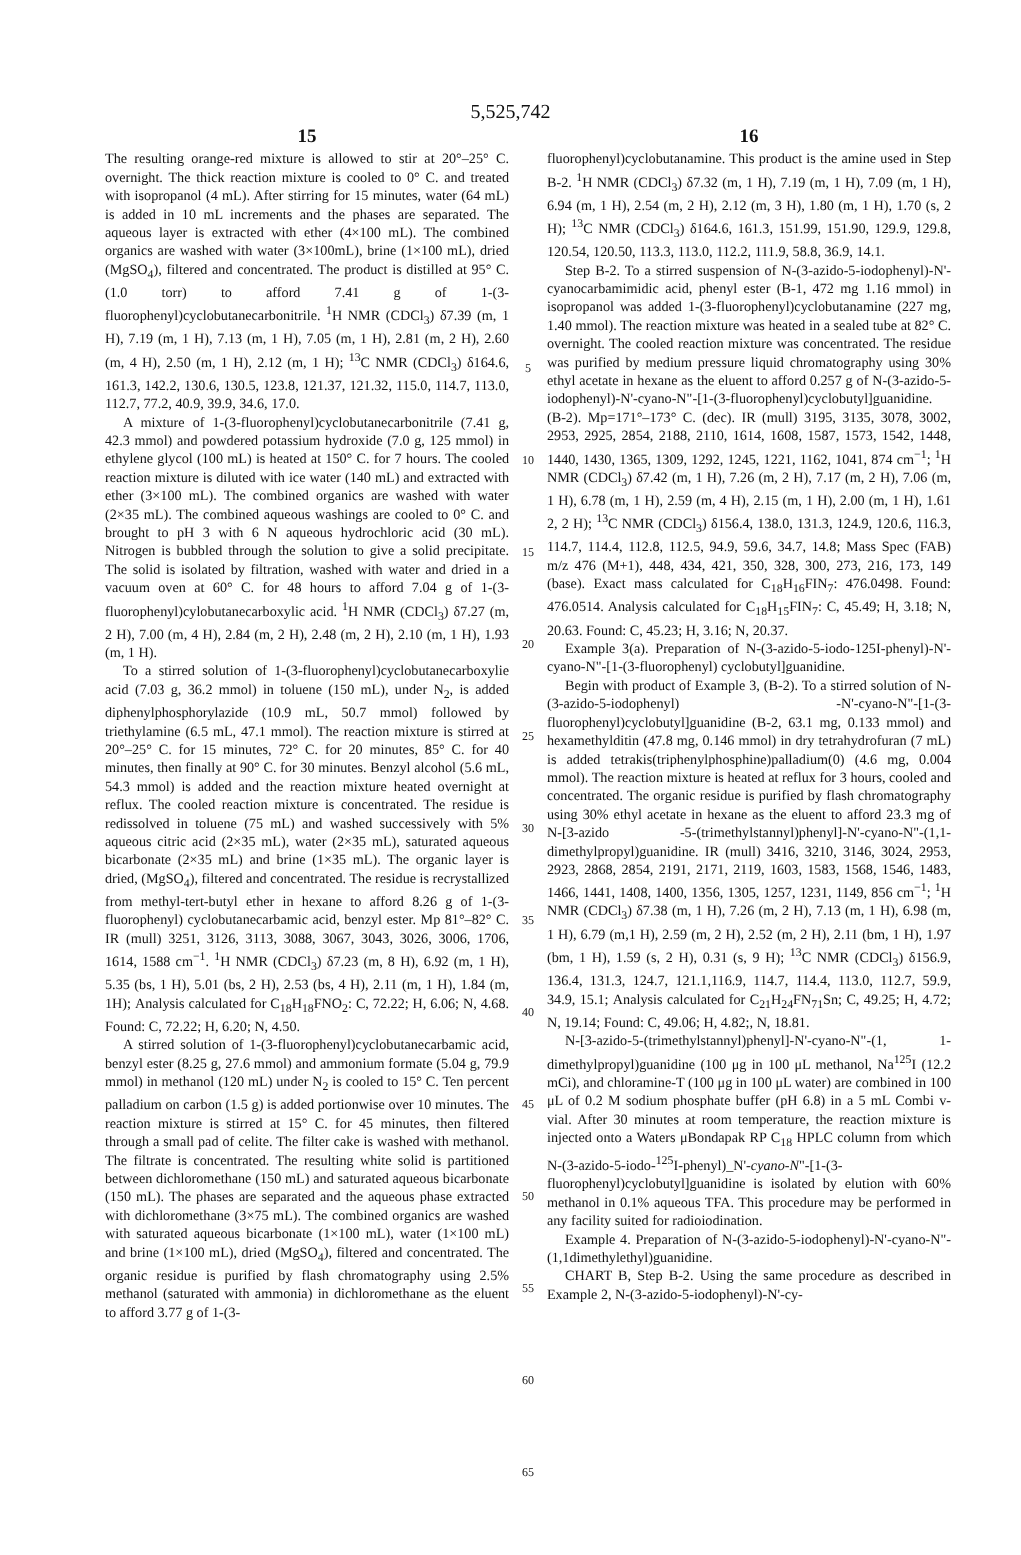5,525,742
15
The resulting orange-red mixture is allowed to stir at 20°–25° C. overnight. The thick reaction mixture is cooled to 0° C. and treated with isopropanol (4 mL). After stirring for 15 minutes, water (64 mL) is added in 10 mL increments and the phases are separated. The aqueous layer is extracted with ether (4×100 mL). The combined organics are washed with water (3×100mL), brine (1×100 mL), dried (MgSO<sub>4</sub>), filtered and concentrated. The product is distilled at 95° C. (1.0 torr) to afford 7.41 g of 1-(3-fluorophenyl)cyclobutanecarbonitrile. <sup>1</sup>H NMR (CDCl<sub>3</sub>) δ7.39 (m, 1 H), 7.19 (m, 1 H), 7.13 (m, 1 H), 7.05 (m, 1 H), 2.81 (m, 2 H), 2.60 (m, 4 H), 2.50 (m, 1 H), 2.12 (m, 1 H); <sup>13</sup>C NMR (CDCl<sub>3</sub>) δ164.6, 161.3, 142.2, 130.6, 130.5, 123.8, 121.37, 121.32, 115.0, 114.7, 113.0, 112.7, 77.2, 40.9, 39.9, 34.6, 17.0.
A mixture of 1-(3-fluorophenyl)cyclobutanecarbonitrile (7.41 g, 42.3 mmol) and powdered potassium hydroxide (7.0 g, 125 mmol) in ethylene glycol (100 mL) is heated at 150° C. for 7 hours. The cooled reaction mixture is diluted with ice water (140 mL) and extracted with ether (3×100 mL). The combined organics are washed with water (2×35 mL). The combined aqueous washings are cooled to 0° C. and brought to pH 3 with 6 N aqueous hydrochloric acid (30 mL). Nitrogen is bubbled through the solution to give a solid precipitate. The solid is isolated by filtration, washed with water and dried in a vacuum oven at 60° C. for 48 hours to afford 7.04 g of 1-(3-fluorophenyl)cylobutanecarboxylic acid. <sup>1</sup>H NMR (CDCl<sub>3</sub>) δ7.27 (m, 2 H), 7.00 (m, 4 H), 2.84 (m, 2 H), 2.48 (m, 2 H), 2.10 (m, 1 H), 1.93 (m, 1 H).
To a stirred solution of 1-(3-fluorophenyl)cyclobutanecarboxylie acid (7.03 g, 36.2 mmol) in toluene (150 mL), under N<sub>2</sub>, is added diphenylphosphorylazide (10.9 mL, 50.7 mmol) followed by triethylamine (6.5 mL, 47.1 mmol). The reaction mixture is stirred at 20°–25° C. for 15 minutes, 72° C. for 20 minutes, 85° C. for 40 minutes, then finally at 90° C. for 30 minutes. Benzyl alcohol (5.6 mL, 54.3 mmol) is added and the reaction mixture heated overnight at reflux. The cooled reaction mixture is concentrated. The residue is redissolved in toluene (75 mL) and washed successively with 5% aqueous citric acid (2×35 mL), water (2×35 mL), saturated aqueous bicarbonate (2×35 mL) and brine (1×35 mL). The organic layer is dried, (MgSO<sub>4</sub>), filtered and concentrated. The residue is recrystallized from methyl-tert-butyl ether in hexane to afford 8.26 g of 1-(3-fluorophenyl) cyclobutanecarbamic acid, benzyl ester. Mp 81°–82° C. IR (mull) 3251, 3126, 3113, 3088, 3067, 3043, 3026, 3006, 1706, 1614, 1588 cm<sup>−1</sup>. <sup>1</sup>H NMR (CDCl<sub>3</sub>) δ7.23 (m, 8 H), 6.92 (m, 1 H), 5.35 (bs, 1 H), 5.01 (bs, 2 H), 2.53 (bs, 4 H), 2.11 (m, 1 H), 1.84 (m, 1H); Analysis calculated for C<sub>18</sub>H<sub>18</sub>FNO<sub>2</sub>: C, 72.22; H, 6.06; N, 4.68. Found: C, 72.22; H, 6.20; N, 4.50.
A stirred solution of 1-(3-fluorophenyl)cyclobutanecarbamic acid, benzyl ester (8.25 g, 27.6 mmol) and ammonium formate (5.04 g, 79.9 mmol) in methanol (120 mL) under N<sub>2</sub> is cooled to 15° C. Ten percent palladium on carbon (1.5 g) is added portionwise over 10 minutes. The reaction mixture is stirred at 15° C. for 45 minutes, then filtered through a small pad of celite. The filter cake is washed with methanol. The filtrate is concentrated. The resulting white solid is partitioned between dichloromethane (150 mL) and saturated aqueous bicarbonate (150 mL). The phases are separated and the aqueous phase extracted with dichloromethane (3×75 mL). The combined organics are washed with saturated aqueous bicarbonate (1×100 mL), water (1×100 mL) and brine (1×100 mL), dried (MgSO<sub>4</sub>), filtered and concentrated. The organic residue is purified by flash chromatography using 2.5% methanol (saturated with ammonia) in dichloromethane as the eluent to afford 3.77 g of 1-(3-
5
10
15
20
25
30
35
40
45
50
55
60
65
16
fluorophenyl)cyclobutanamine. This product is the amine used in Step B-2. <sup>1</sup>H NMR (CDCl<sub>3</sub>) δ7.32 (m, 1 H), 7.19 (m, 1 H), 7.09 (m, 1 H), 6.94 (m, 1 H), 2.54 (m, 2 H), 2.12 (m, 3 H), 1.80 (m, 1 H), 1.70 (s, 2 H); <sup>13</sup>C NMR (CDCl<sub>3</sub>) δ164.6, 161.3, 151.99, 151.90, 129.9, 129.8, 120.54, 120.50, 113.3, 113.0, 112.2, 111.9, 58.8, 36.9, 14.1.
Step B-2. To a stirred suspension of N-(3-azido-5-iodophenyl)-N'-cyanocarbamimidic acid, phenyl ester (B-1, 472 mg 1.16 mmol) in isopropanol was added 1-(3-fluorophenyl)cyclobutanamine (227 mg, 1.40 mmol). The reaction mixture was heated in a sealed tube at 82° C. overnight. The cooled reaction mixture was concentrated. The residue was purified by medium pressure liquid chromatography using 30% ethyl acetate in hexane as the eluent to afford 0.257 g of N-(3-azido-5-iodophenyl)-N'-cyano-N"-[1-(3-fluorophenyl)cyclobutyl]guanidine. (B-2). Mp=171°–173° C. (dec). IR (mull) 3195, 3135, 3078, 3002, 2953, 2925, 2854, 2188, 2110, 1614, 1608, 1587, 1573, 1542, 1448, 1440, 1430, 1365, 1309, 1292, 1245, 1221, 1162, 1041, 874 cm<sup>−1</sup>; <sup>1</sup>H NMR (CDCl<sub>3</sub>) δ7.42 (m, 1 H), 7.26 (m, 2 H), 7.17 (m, 2 H), 7.06 (m, 1 H), 6.78 (m, 1 H), 2.59 (m, 4 H), 2.15 (m, 1 H), 2.00 (m, 1 H), 1.61 2, 2 H); <sup>13</sup>C NMR (CDCl<sub>3</sub>) δ156.4, 138.0, 131.3, 124.9, 120.6, 116.3, 114.7, 114.4, 112.8, 112.5, 94.9, 59.6, 34.7, 14.8; Mass Spec (FAB) m/z 476 (M+1), 448, 434, 421, 350, 328, 300, 273, 216, 173, 149 (base). Exact mass calculated for C<sub>18</sub>H<sub>16</sub>FIN<sub>7</sub>: 476.0498. Found: 476.0514. Analysis calculated for C<sub>18</sub>H<sub>15</sub>FIN<sub>7</sub>: C, 45.49; H, 3.18; N, 20.63. Found: C, 45.23; H, 3.16; N, 20.37.
Example 3(a). Preparation of N-(3-azido-5-iodo-125I-phenyl)-N'-cyano-N"-[1-(3-fluorophenyl) cyclobutyl]guanidine.
Begin with product of Example 3, (B-2). To a stirred solution of N-(3-azido-5-iodophenyl) -N'-cyano-N"-[1-(3-fluorophenyl)cyclobutyl]guanidine (B-2, 63.1 mg, 0.133 mmol) and hexamethylditin (47.8 mg, 0.146 mmol) in dry tetrahydrofuran (7 mL) is added tetrakis(triphenylphosphine)palladium(0) (4.6 mg, 0.004 mmol). The reaction mixture is heated at reflux for 3 hours, cooled and concentrated. The organic residue is purified by flash chromatography using 30% ethyl acetate in hexane as the eluent to afford 23.3 mg of N-[3-azido -5-(trimethylstannyl)phenyl]-N'-cyano-N"-(1,1-dimethylpropyl)guanidine. IR (mull) 3416, 3210, 3146, 3024, 2953, 2923, 2868, 2854, 2191, 2171, 2119, 1603, 1583, 1568, 1546, 1483, 1466, 1441, 1408, 1400, 1356, 1305, 1257, 1231, 1149, 856 cm<sup>−1</sup>; <sup>1</sup>H NMR (CDCl<sub>3</sub>) δ7.38 (m, 1 H), 7.26 (m, 2 H), 7.13 (m, 1 H), 6.98 (m, 1 H), 6.79 (m,1 H), 2.59 (m, 2 H), 2.52 (m, 2 H), 2.11 (bm, 1 H), 1.97 (bm, 1 H), 1.59 (s, 2 H), 0.31 (s, 9 H); <sup>13</sup>C NMR (CDCl<sub>3</sub>) δ156.9, 136.4, 131.3, 124.7, 121.1,116.9, 114.7, 114.4, 113.0, 112.7, 59.9, 34.9, 15.1; Analysis calculated for C<sub>21</sub>H<sub>24</sub>FN<sub>71</sub>Sn; C, 49.25; H, 4.72; N, 19.14; Found: C, 49.06; H, 4.82;, N, 18.81.
N-[3-azido-5-(trimethylstannyl)phenyl]-N'-cyano-N"-(1, 1-dimethylpropyl)guanidine (100 μg in 100 μL methanol, Na<sup>125</sup>I (12.2 mCi), and chloramine-T (100 μg in 100 μL water) are combined in 100 μL of 0.2 M sodium phosphate buffer (pH 6.8) in a 5 mL Combi v-vial. After 30 minutes at room temperature, the reaction mixture is injected onto a Waters μBondapak RP C<sub>18</sub> HPLC column from which N-(3-azido-5-iodo-<sup>125</sup>I-phenyl)_N'-cyano-N"-[1-(3-fluorophenyl)cyclobutyl]guanidine is isolated by elution with 60% methanol in 0.1% aqueous TFA. This procedure may be performed in any facility suited for radioiodination.
Example 4. Preparation of N-(3-azido-5-iodophenyl)-N'-cyano-N"-(1,1dimethylethyl)guanidine.
CHART B, Step B-2. Using the same procedure as described in Example 2, N-(3-azido-5-iodophenyl)-N'-cy-